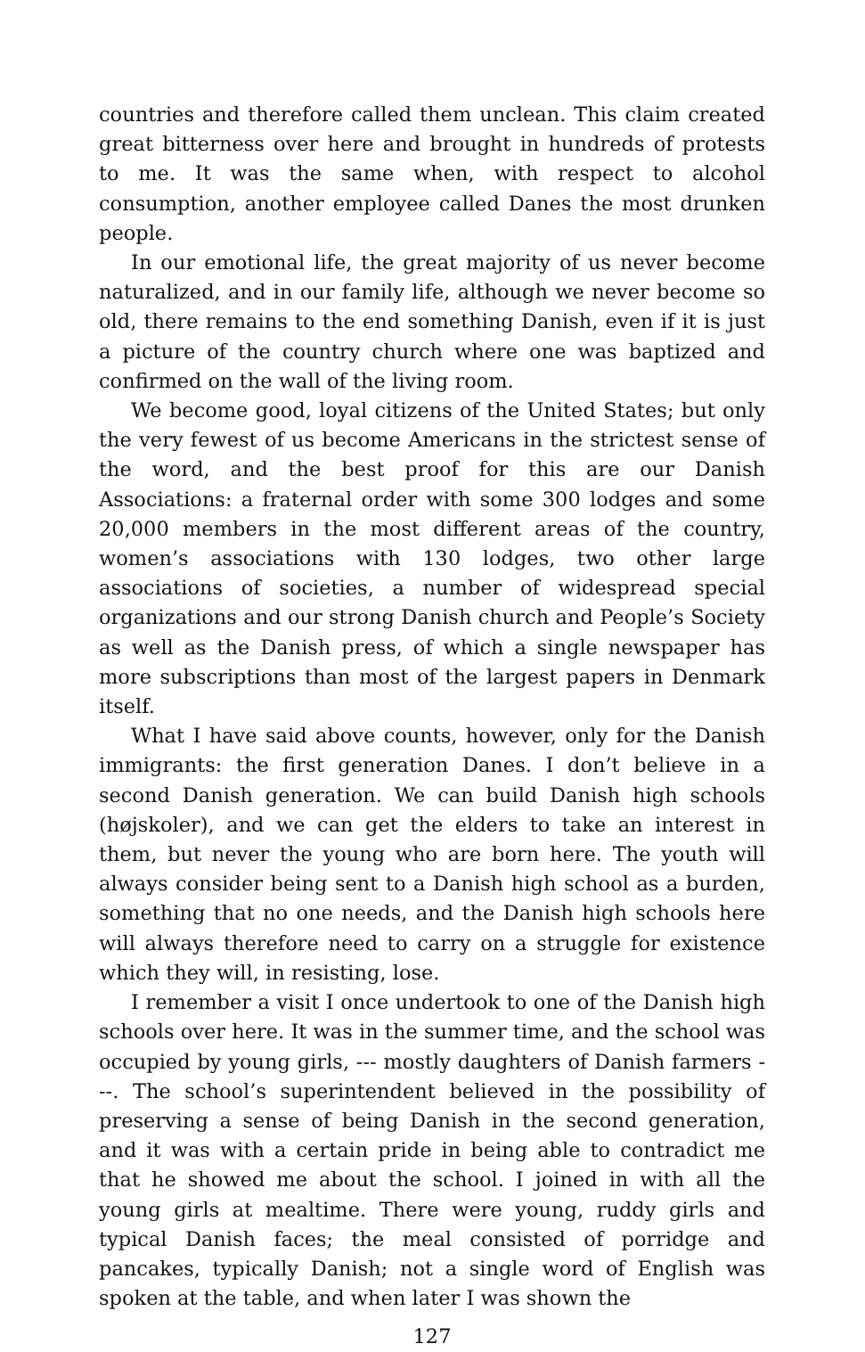countries and therefore called them unclean. This claim created great bitterness over here and brought in hundreds of protests to me. It was the same when, with respect to alcohol consumption, another employee called Danes the most drunken people.
In our emotional life, the great majority of us never become naturalized, and in our family life, although we never become so old, there remains to the end something Danish, even if it is just a picture of the country church where one was baptized and confirmed on the wall of the living room.
We become good, loyal citizens of the United States; but only the very fewest of us become Americans in the strictest sense of the word, and the best proof for this are our Danish Associations: a fraternal order with some 300 lodges and some 20,000 members in the most different areas of the country, women’s associations with 130 lodges, two other large associations of societies, a number of widespread special organizations and our strong Danish church and People’s Society as well as the Danish press, of which a single newspaper has more subscriptions than most of the largest papers in Denmark itself.
What I have said above counts, however, only for the Danish immigrants: the first generation Danes. I don’t believe in a second Danish generation. We can build Danish high schools (højskoler), and we can get the elders to take an interest in them, but never the young who are born here. The youth will always consider being sent to a Danish high school as a burden, something that no one needs, and the Danish high schools here will always therefore need to carry on a struggle for existence which they will, in resisting, lose.
I remember a visit I once undertook to one of the Danish high schools over here. It was in the summer time, and the school was occupied by young girls, --- mostly daughters of Danish farmers ---. The school’s superintendent believed in the possibility of preserving a sense of being Danish in the second generation, and it was with a certain pride in being able to contradict me that he showed me about the school. I joined in with all the young girls at mealtime. There were young, ruddy girls and typical Danish faces; the meal consisted of porridge and pancakes, typically Danish; not a single word of English was spoken at the table, and when later I was shown the
127